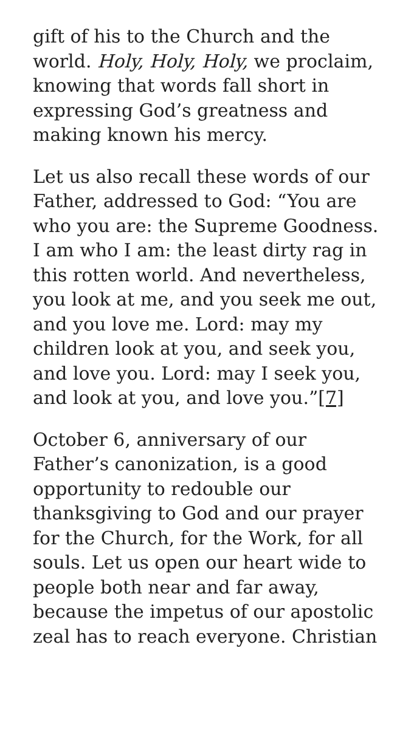gift of his to the Church and the world. Holy, Holy, Holy, we proclaim, knowing that words fall short in expressing God’s greatness and making known his mercy.
Let us also recall these words of our Father, addressed to God: “You are who you are: the Supreme Goodness. I am who I am: the least dirty rag in this rotten world. And nevertheless, you look at me, and you seek me out, and you love me. Lord: may my children look at you, and seek you, and love you. Lord: may I seek you, and look at you, and love you.”[7]
October 6, anniversary of our Father’s canonization, is a good opportunity to redouble our thanksgiving to God and our prayer for the Church, for the Work, for all souls. Let us open our heart wide to people both near and far away, because the impetus of our apostolic zeal has to reach everyone. Christian